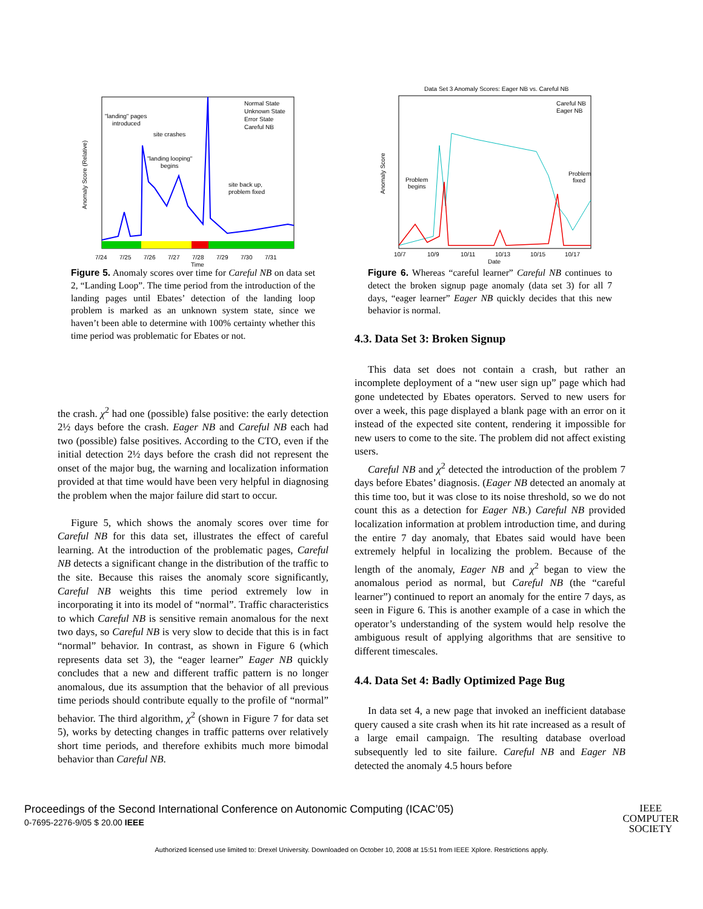"landing" pages
introduced
site crashes
"landing looping"
begins
site back up,
problem fixed
Normal State
Unknown State
Error State
Careful NB
7/24
7/25
7/26
7/27
7/28
7/29
7/30
7/31
Time
Anomaly Score (Relative)
Figure 5. Anomaly scores over time for Careful NB on data set 2, “Landing Loop”. The time period from the introduction of the landing pages until Ebates’ detection of the landing loop problem is marked as an unknown system state, since we haven’t been able to determine with 100% certainty whether this time period was problematic for Ebates or not.
the crash. χ<sup>2</sup> had one (possible) false positive: the early detection 2½ days before the crash. Eager NB and Careful NB each had two (possible) false positives. According to the CTO, even if the initial detection 2½ days before the crash did not represent the onset of the major bug, the warning and localization information provided at that time would have been very helpful in diagnosing the problem when the major failure did start to occur.
Figure 5, which shows the anomaly scores over time for Careful NB for this data set, illustrates the effect of careful learning. At the introduction of the problematic pages, Careful NB detects a significant change in the distribution of the traffic to the site. Because this raises the anomaly score significantly, Careful NB weights this time period extremely low in incorporating it into its model of “normal”. Traffic characteristics to which Careful NB is sensitive remain anomalous for the next two days, so Careful NB is very slow to decide that this is in fact “normal” behavior. In contrast, as shown in Figure 6 (which represents data set 3), the “eager learner” Eager NB quickly concludes that a new and different traffic pattern is no longer anomalous, due its assumption that the behavior of all previous time periods should contribute equally to the profile of “normal” behavior. The third algorithm, χ<sup>2</sup> (shown in Figure 7 for data set 5), works by detecting changes in traffic patterns over relatively short time periods, and therefore exhibits much more bimodal behavior than Careful NB.
Data Set 3 Anomaly Scores: Eager NB vs. Careful NB
Careful NB
Eager NB
Problem
begins
Problem
fixed
10/7
10/9
10/11
10/13
10/15
10/17
Date
Anomaly Score
Figure 6. Whereas “careful learner” Careful NB continues to detect the broken signup page anomaly (data set 3) for all 7 days, “eager learner” Eager NB quickly decides that this new behavior is normal.
4.3. Data Set 3: Broken Signup
This data set does not contain a crash, but rather an incomplete deployment of a “new user sign up” page which had gone undetected by Ebates operators. Served to new users for over a week, this page displayed a blank page with an error on it instead of the expected site content, rendering it impossible for new users to come to the site. The problem did not affect existing users.
Careful NB and χ<sup>2</sup> detected the introduction of the problem 7 days before Ebates’ diagnosis. (Eager NB detected an anomaly at this time too, but it was close to its noise threshold, so we do not count this as a detection for Eager NB.) Careful NB provided localization information at problem introduction time, and during the entire 7 day anomaly, that Ebates said would have been extremely helpful in localizing the problem. Because of the length of the anomaly, Eager NB and χ<sup>2</sup> began to view the anomalous period as normal, but Careful NB (the “careful learner”) continued to report an anomaly for the entire 7 days, as seen in Figure 6. This is another example of a case in which the operator’s understanding of the system would help resolve the ambiguous result of applying algorithms that are sensitive to different timescales.
4.4. Data Set 4: Badly Optimized Page Bug
In data set 4, a new page that invoked an inefficient database query caused a site crash when its hit rate increased as a result of a large email campaign. The resulting database overload subsequently led to site failure. Careful NB and Eager NB detected the anomaly 4.5 hours before
Proceedings of the Second International Conference on Autonomic Computing (ICAC’05)
0-7695-2276-9/05 $ 20.00 IEEE
IEEE
COMPUTER
SOCIETY
Authorized licensed use limited to: Drexel University. Downloaded on October 10, 2008 at 15:51 from IEEE Xplore. Restrictions apply.